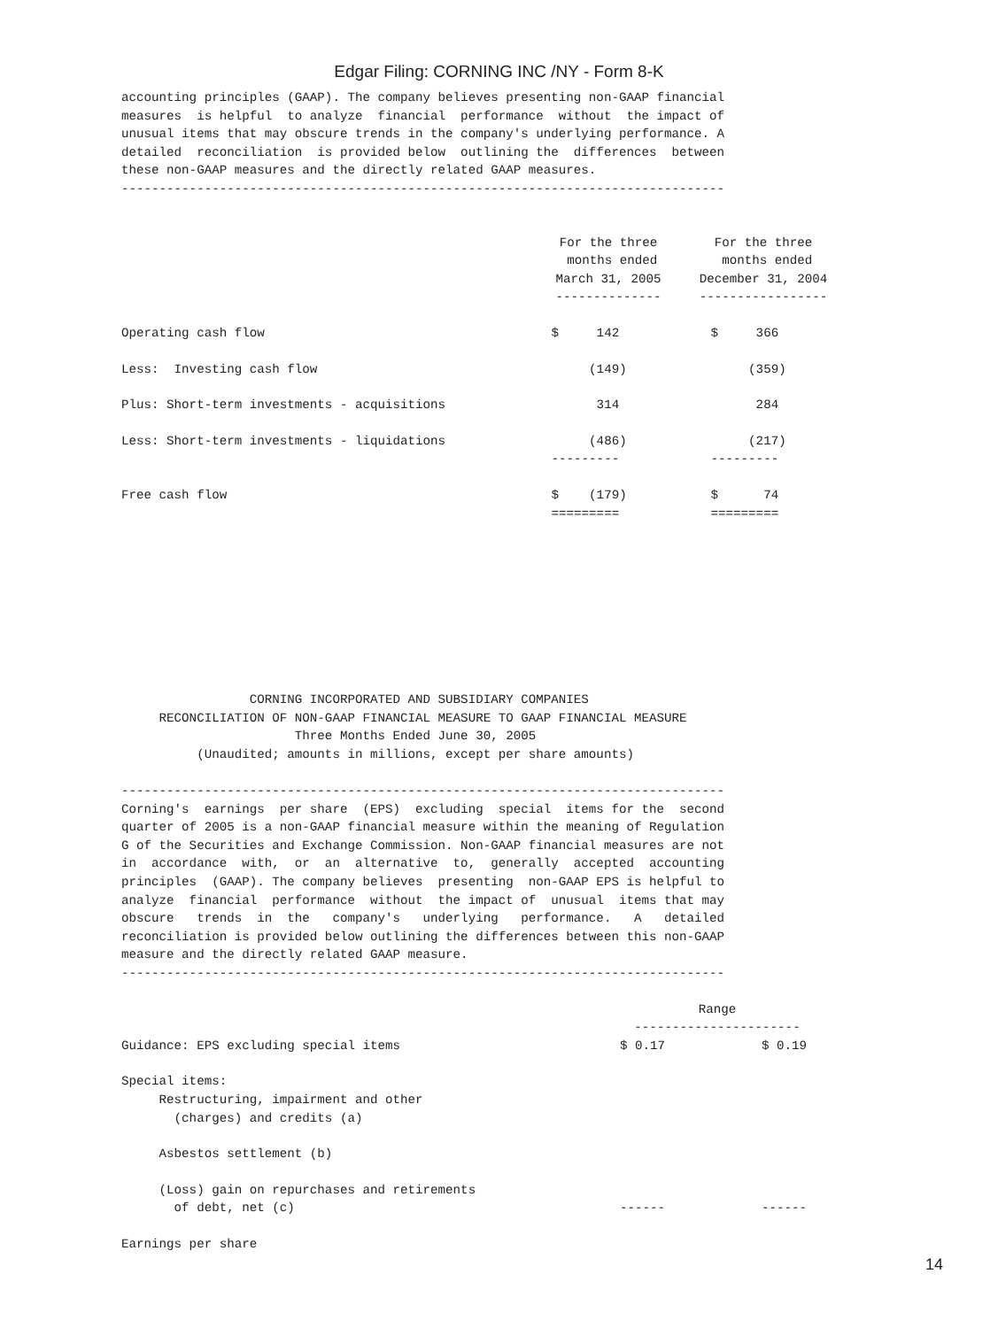Edgar Filing: CORNING INC /NY - Form 8-K
accounting principles (GAAP). The company believes presenting non-GAAP financial
measures  is helpful  to analyze  financial  performance  without  the impact of
unusual items that may obscure trends in the company's underlying performance. A
detailed  reconciliation  is provided below  outlining the  differences  between
these non-GAAP measures and the directly related GAAP measures.
--------------------------------------------------------------------------------
| | For the three months ended March 31, 2005 -------------- | For the three months ended December 31, 2004 ----------------- |
| --- | --- | --- |
| Operating cash flow | $ 142 | $ 366 |
| Less: Investing cash flow | (149) | (359) |
| Plus: Short-term investments - acquisitions | 314 | 284 |
| Less: Short-term investments - liquidations | (486) --------- | (217) --------- |
| Free cash flow | $ (179) ========= | $ 74 ========= |
                 CORNING INCORPORATED AND SUBSIDIARY COMPANIES
     RECONCILIATION OF NON-GAAP FINANCIAL MEASURE TO GAAP FINANCIAL MEASURE
                       Three Months Ended June 30, 2005
          (Unaudited; amounts in millions, except per share amounts)

--------------------------------------------------------------------------------
Corning's  earnings  per share  (EPS)  excluding  special  items for the  second
quarter of 2005 is a non-GAAP financial measure within the meaning of Regulation
G of the Securities and Exchange Commission. Non-GAAP financial measures are not
in  accordance  with,  or  an  alternative  to,  generally  accepted  accounting
principles  (GAAP). The company believes  presenting  non-GAAP EPS is helpful to
analyze  financial  performance  without  the impact of  unusual  items that may
obscure   trends  in  the   company's   underlying   performance.   A   detailed
reconciliation is provided below outlining the differences between this non-GAAP
measure and the directly related GAAP measure.
--------------------------------------------------------------------------------
| | Range ---------------------- | |
| --- | --- | --- |
| Guidance: EPS excluding special items | $ 0.17 | $ 0.19 |
| Special items: Restructuring, impairment and other (charges) and credits (a) | | |
| Asbestos settlement (b) | | |
| (Loss) gain on repurchases and retirements of debt, net (c) | ------ | ------ |
| Earnings per share | | |
14